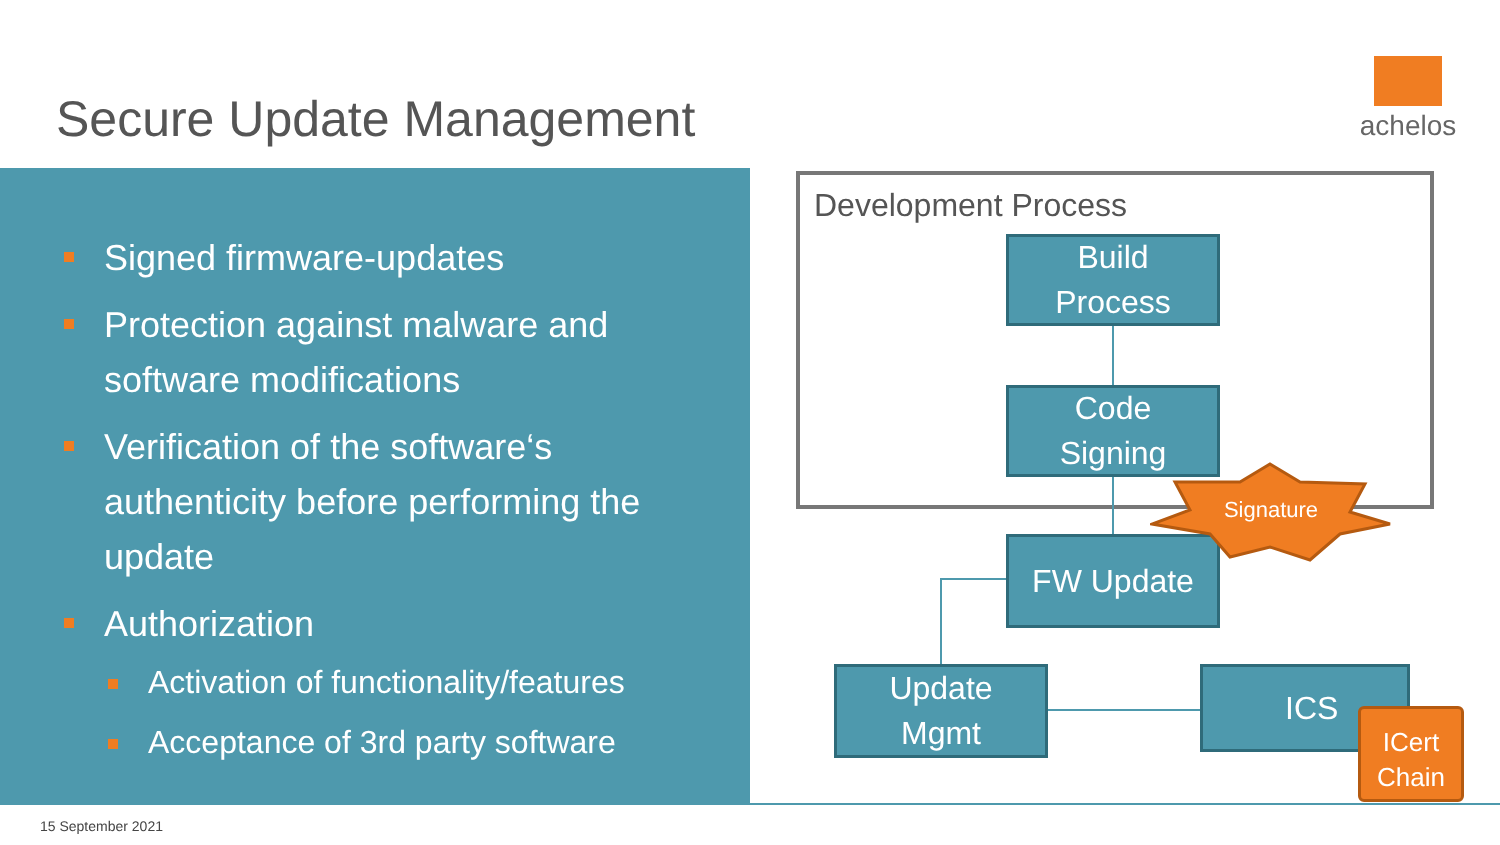Secure Update Management
achelos
Signed firmware-updates
Protection against malware and software modifications
Verification of the software‘s authenticity before performing the update
Authorization
Activation of functionality/features
Acceptance of 3rd party software
Development Process
Build
Process
Code
Signing
FW Update
Update
Mgmt
ICS
Signature
ICert
Chain
15 September 2021